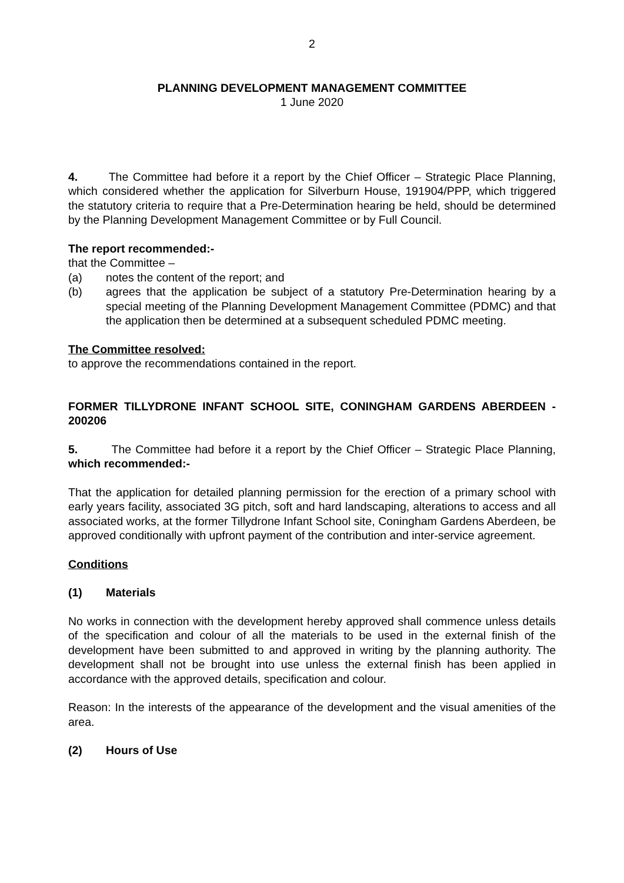2
PLANNING DEVELOPMENT MANAGEMENT COMMITTEE
1 June 2020
4. The Committee had before it a report by the Chief Officer – Strategic Place Planning, which considered whether the application for Silverburn House, 191904/PPP, which triggered the statutory criteria to require that a Pre-Determination hearing be held, should be determined by the Planning Development Management Committee or by Full Council.
The report recommended:-
that the Committee –
(a) notes the content of the report; and
(b) agrees that the application be subject of a statutory Pre-Determination hearing by a special meeting of the Planning Development Management Committee (PDMC) and that the application then be determined at a subsequent scheduled PDMC meeting.
The Committee resolved:
to approve the recommendations contained in the report.
FORMER TILLYDRONE INFANT SCHOOL SITE, CONINGHAM GARDENS ABERDEEN - 200206
5. The Committee had before it a report by the Chief Officer – Strategic Place Planning, which recommended:-
That the application for detailed planning permission for the erection of a primary school with early years facility, associated 3G pitch, soft and hard landscaping, alterations to access and all associated works, at the former Tillydrone Infant School site, Coningham Gardens Aberdeen, be approved conditionally with upfront payment of the contribution and inter-service agreement.
Conditions
(1) Materials
No works in connection with the development hereby approved shall commence unless details of the specification and colour of all the materials to be used in the external finish of the development have been submitted to and approved in writing by the planning authority. The development shall not be brought into use unless the external finish has been applied in accordance with the approved details, specification and colour.
Reason: In the interests of the appearance of the development and the visual amenities of the area.
(2) Hours of Use